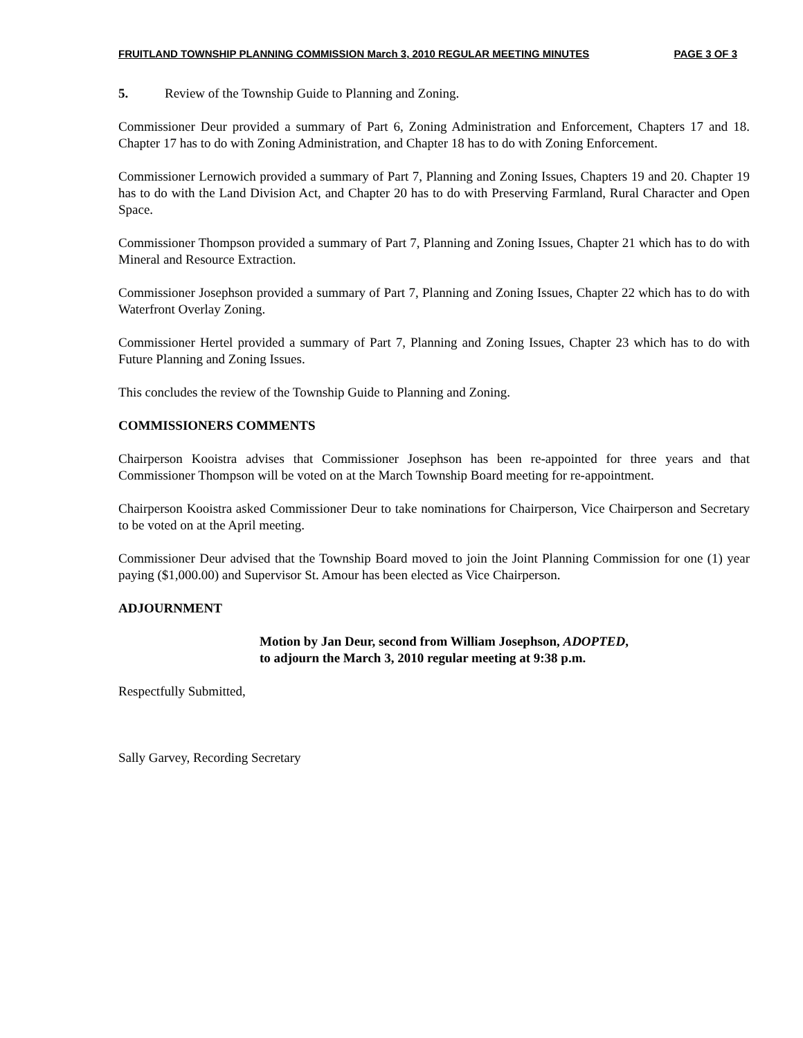FRUITLAND TOWNSHIP PLANNING COMMISSION March 3, 2010 REGULAR MEETING MINUTES PAGE 3 OF 3
5. Review of the Township Guide to Planning and Zoning.
Commissioner Deur provided a summary of Part 6, Zoning Administration and Enforcement, Chapters 17 and 18. Chapter 17 has to do with Zoning Administration, and Chapter 18 has to do with Zoning Enforcement.
Commissioner Lernowich provided a summary of Part 7, Planning and Zoning Issues, Chapters 19 and 20. Chapter 19 has to do with the Land Division Act, and Chapter 20 has to do with Preserving Farmland, Rural Character and Open Space.
Commissioner Thompson provided a summary of Part 7, Planning and Zoning Issues, Chapter 21 which has to do with Mineral and Resource Extraction.
Commissioner Josephson provided a summary of Part 7, Planning and Zoning Issues, Chapter 22 which has to do with Waterfront Overlay Zoning.
Commissioner Hertel provided a summary of Part 7, Planning and Zoning Issues, Chapter 23 which has to do with Future Planning and Zoning Issues.
This concludes the review of the Township Guide to Planning and Zoning.
COMMISSIONERS COMMENTS
Chairperson Kooistra advises that Commissioner Josephson has been re-appointed for three years and that Commissioner Thompson will be voted on at the March Township Board meeting for re-appointment.
Chairperson Kooistra asked Commissioner Deur to take nominations for Chairperson, Vice Chairperson and Secretary to be voted on at the April meeting.
Commissioner Deur advised that the Township Board moved to join the Joint Planning Commission for one (1) year paying ($1,000.00) and Supervisor St. Amour has been elected as Vice Chairperson.
ADJOURNMENT
Motion by Jan Deur, second from William Josephson, ADOPTED,
to adjourn the March 3, 2010 regular meeting at 9:38 p.m.
Respectfully Submitted,
Sally Garvey, Recording Secretary